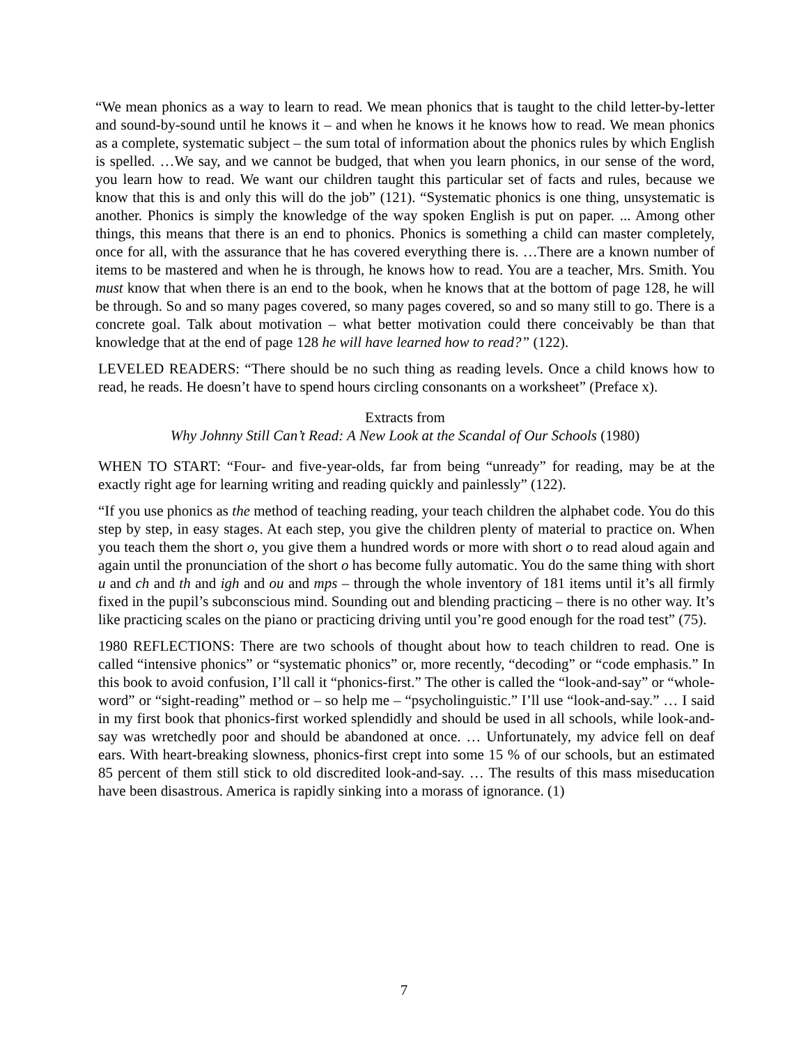“We mean phonics as a way to learn to read. We mean phonics that is taught to the child letter-by-letter and sound-by-sound until he knows it – and when he knows it he knows how to read. We mean phonics as a complete, systematic subject – the sum total of information about the phonics rules by which English is spelled. …We say, and we cannot be budged, that when you learn phonics, in our sense of the word, you learn how to read. We want our children taught this particular set of facts and rules, because we know that this is and only this will do the job” (121). “Systematic phonics is one thing, unsystematic is another. Phonics is simply the knowledge of the way spoken English is put on paper. ... Among other things, this means that there is an end to phonics. Phonics is something a child can master completely, once for all, with the assurance that he has covered everything there is. …There are a known number of items to be mastered and when he is through, he knows how to read. You are a teacher, Mrs. Smith. You must know that when there is an end to the book, when he knows that at the bottom of page 128, he will be through. So and so many pages covered, so many pages covered, so and so many still to go. There is a concrete goal. Talk about motivation – what better motivation could there conceivably be than that knowledge that at the end of page 128 he will have learned how to read?” (122).
LEVELED READERS: “There should be no such thing as reading levels. Once a child knows how to read, he reads. He doesn’t have to spend hours circling consonants on a worksheet” (Preface x).
Extracts from
Why Johnny Still Can’t Read: A New Look at the Scandal of Our Schools (1980)
WHEN TO START: “Four- and five-year-olds, far from being “unready” for reading, may be at the exactly right age for learning writing and reading quickly and painlessly” (122).
“If you use phonics as the method of teaching reading, your teach children the alphabet code. You do this step by step, in easy stages. At each step, you give the children plenty of material to practice on. When you teach them the short o, you give them a hundred words or more with short o to read aloud again and again until the pronunciation of the short o has become fully automatic. You do the same thing with short u and ch and th and igh and ou and mps – through the whole inventory of 181 items until it’s all firmly fixed in the pupil’s subconscious mind. Sounding out and blending practicing – there is no other way. It’s like practicing scales on the piano or practicing driving until you’re good enough for the road test” (75).
1980 REFLECTIONS: There are two schools of thought about how to teach children to read. One is called “intensive phonics” or “systematic phonics” or, more recently, “decoding” or “code emphasis.” In this book to avoid confusion, I’ll call it “phonics-first.” The other is called the “look-and-say” or “whole-word” or “sight-reading” method or – so help me – “psycholinguistic.” I’ll use “look-and-say.” … I said in my first book that phonics-first worked splendidly and should be used in all schools, while look-and-say was wretchedly poor and should be abandoned at once. … Unfortunately, my advice fell on deaf ears. With heart-breaking slowness, phonics-first crept into some 15 % of our schools, but an estimated 85 percent of them still stick to old discredited look-and-say. … The results of this mass miseducation have been disastrous. America is rapidly sinking into a morass of ignorance. (1)
7